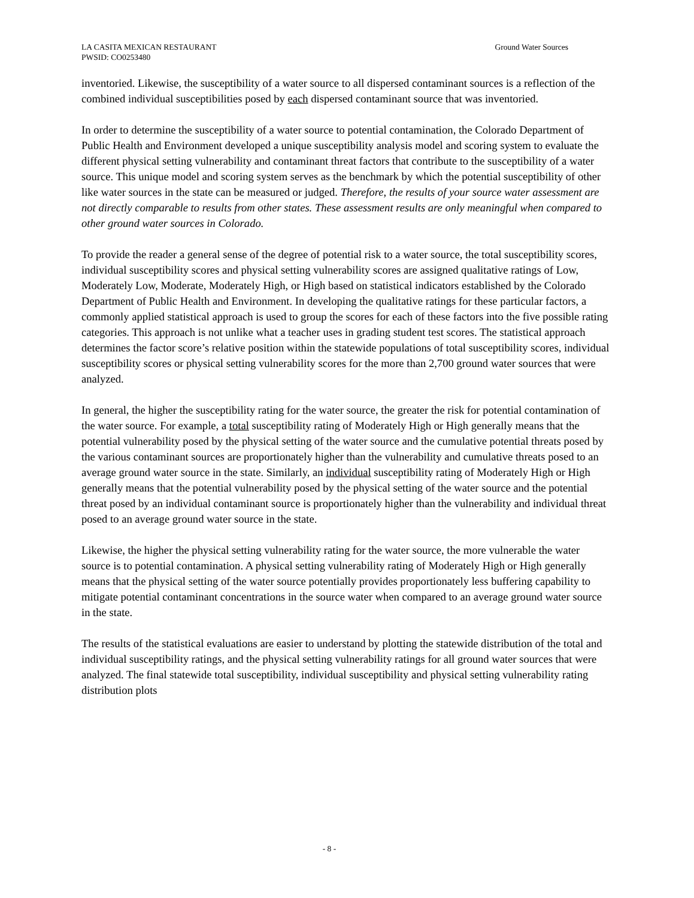LA CASITA MEXICAN RESTAURANT
PWSID: CO0253480
Ground Water Sources
inventoried. Likewise, the susceptibility of a water source to all dispersed contaminant sources is a reflection of the combined individual susceptibilities posed by each dispersed contaminant source that was inventoried.
In order to determine the susceptibility of a water source to potential contamination, the Colorado Department of Public Health and Environment developed a unique susceptibility analysis model and scoring system to evaluate the different physical setting vulnerability and contaminant threat factors that contribute to the susceptibility of a water source. This unique model and scoring system serves as the benchmark by which the potential susceptibility of other like water sources in the state can be measured or judged. Therefore, the results of your source water assessment are not directly comparable to results from other states. These assessment results are only meaningful when compared to other ground water sources in Colorado.
To provide the reader a general sense of the degree of potential risk to a water source, the total susceptibility scores, individual susceptibility scores and physical setting vulnerability scores are assigned qualitative ratings of Low, Moderately Low, Moderate, Moderately High, or High based on statistical indicators established by the Colorado Department of Public Health and Environment. In developing the qualitative ratings for these particular factors, a commonly applied statistical approach is used to group the scores for each of these factors into the five possible rating categories. This approach is not unlike what a teacher uses in grading student test scores. The statistical approach determines the factor score’s relative position within the statewide populations of total susceptibility scores, individual susceptibility scores or physical setting vulnerability scores for the more than 2,700 ground water sources that were analyzed.
In general, the higher the susceptibility rating for the water source, the greater the risk for potential contamination of the water source. For example, a total susceptibility rating of Moderately High or High generally means that the potential vulnerability posed by the physical setting of the water source and the cumulative potential threats posed by the various contaminant sources are proportionately higher than the vulnerability and cumulative threats posed to an average ground water source in the state. Similarly, an individual susceptibility rating of Moderately High or High generally means that the potential vulnerability posed by the physical setting of the water source and the potential threat posed by an individual contaminant source is proportionately higher than the vulnerability and individual threat posed to an average ground water source in the state.
Likewise, the higher the physical setting vulnerability rating for the water source, the more vulnerable the water source is to potential contamination. A physical setting vulnerability rating of Moderately High or High generally means that the physical setting of the water source potentially provides proportionately less buffering capability to mitigate potential contaminant concentrations in the source water when compared to an average ground water source in the state.
The results of the statistical evaluations are easier to understand by plotting the statewide distribution of the total and individual susceptibility ratings, and the physical setting vulnerability ratings for all ground water sources that were analyzed. The final statewide total susceptibility, individual susceptibility and physical setting vulnerability rating distribution plots
- 8 -